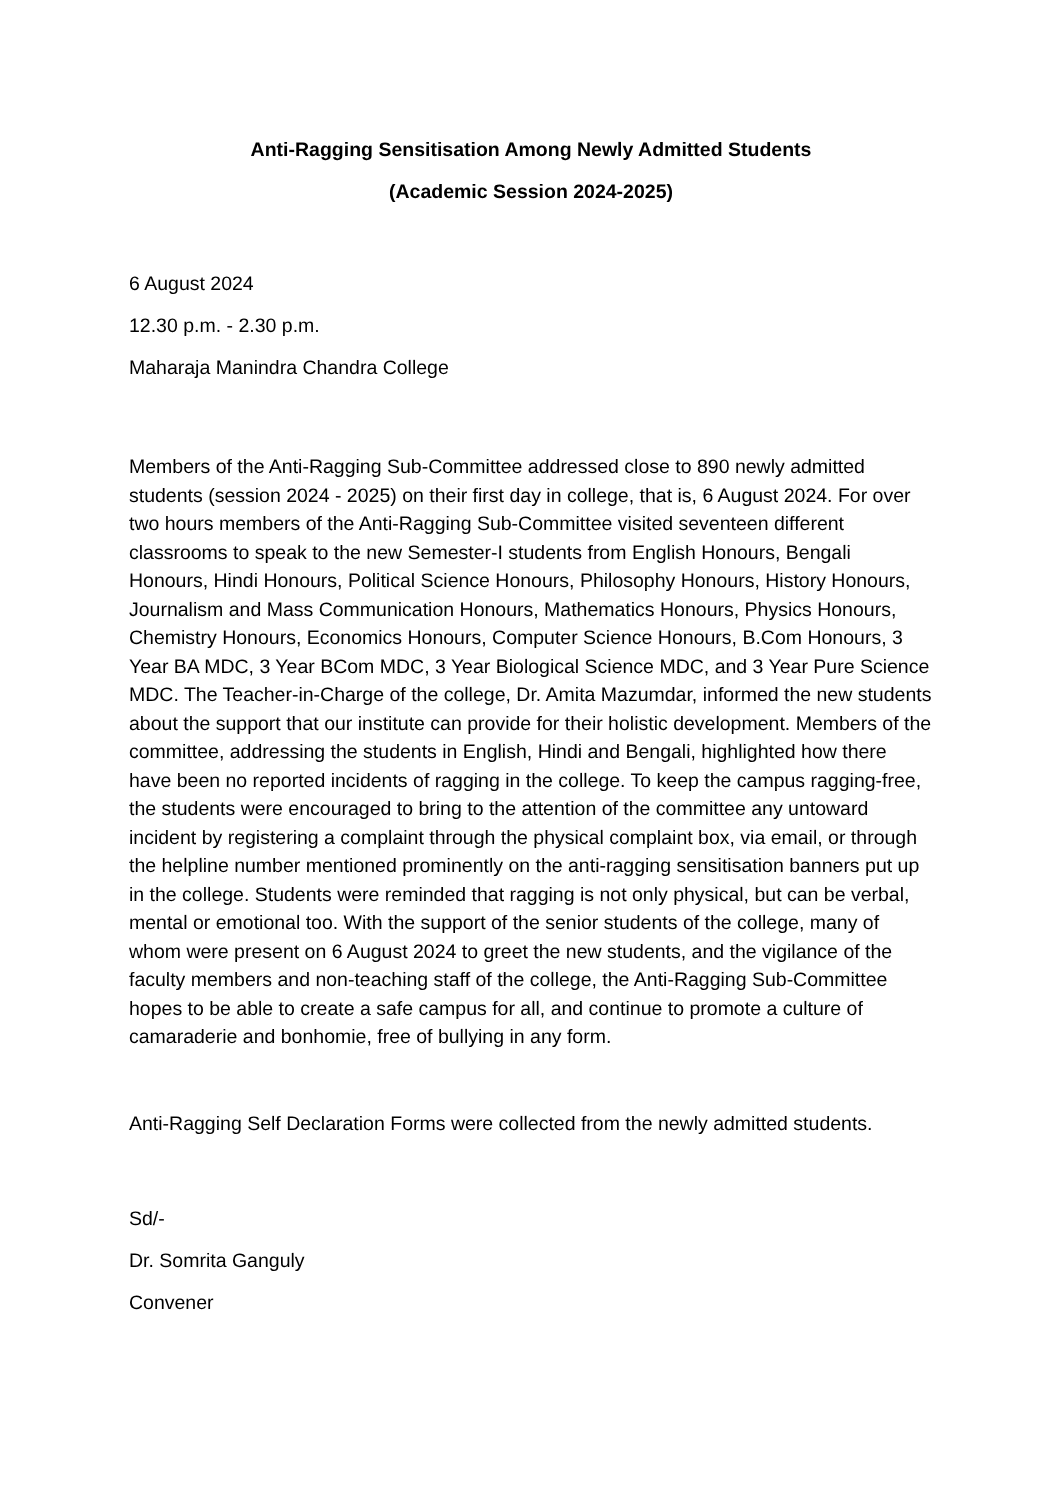Anti-Ragging Sensitisation Among Newly Admitted Students
(Academic Session 2024-2025)
6 August 2024
12.30 p.m. - 2.30 p.m.
Maharaja Manindra Chandra College
Members of the Anti-Ragging Sub-Committee addressed close to 890 newly admitted students (session 2024 - 2025) on their first day in college, that is, 6 August 2024. For over two hours members of the Anti-Ragging Sub-Committee visited seventeen different classrooms to speak to the new Semester-I students from English Honours, Bengali Honours, Hindi Honours, Political Science Honours, Philosophy Honours, History Honours, Journalism and Mass Communication Honours, Mathematics Honours, Physics Honours, Chemistry Honours, Economics Honours, Computer Science Honours, B.Com Honours, 3 Year BA MDC, 3 Year BCom MDC, 3 Year Biological Science MDC, and 3 Year Pure Science MDC. The Teacher-in-Charge of the college, Dr. Amita Mazumdar, informed the new students about the support that our institute can provide for their holistic development. Members of the committee, addressing the students in English, Hindi and Bengali, highlighted how there have been no reported incidents of ragging in the college. To keep the campus ragging-free, the students were encouraged to bring to the attention of the committee any untoward incident by registering a complaint through the physical complaint box, via email, or through the helpline number mentioned prominently on the anti-ragging sensitisation banners put up in the college. Students were reminded that ragging is not only physical, but can be verbal, mental or emotional too. With the support of the senior students of the college, many of whom were present on 6 August 2024 to greet the new students, and the vigilance of the faculty members and non-teaching staff of the college, the Anti-Ragging Sub-Committee hopes to be able to create a safe campus for all, and continue to promote a culture of camaraderie and bonhomie, free of bullying in any form.
Anti-Ragging Self Declaration Forms were collected from the newly admitted students.
Sd/-
Dr. Somrita Ganguly
Convener